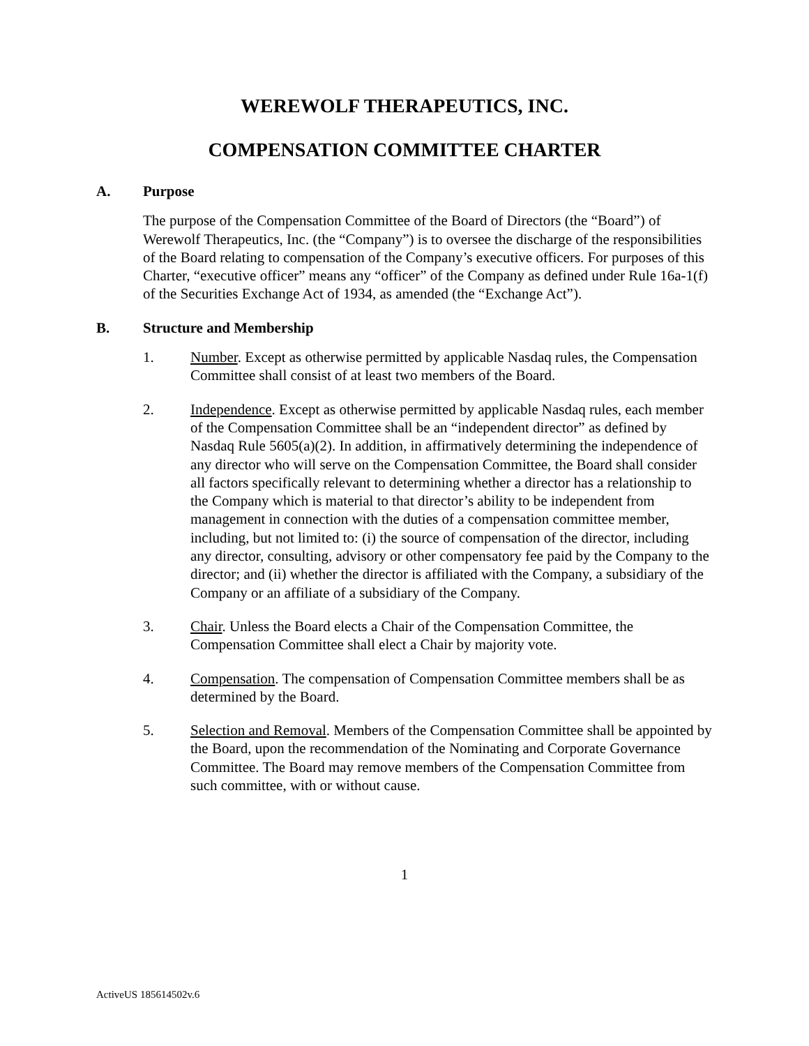WEREWOLF THERAPEUTICS, INC.
COMPENSATION COMMITTEE CHARTER
A. Purpose
The purpose of the Compensation Committee of the Board of Directors (the “Board”) of Werewolf Therapeutics, Inc. (the “Company”) is to oversee the discharge of the responsibilities of the Board relating to compensation of the Company’s executive officers. For purposes of this Charter, “executive officer” means any “officer” of the Company as defined under Rule 16a-1(f) of the Securities Exchange Act of 1934, as amended (the “Exchange Act”).
B. Structure and Membership
1. Number. Except as otherwise permitted by applicable Nasdaq rules, the Compensation Committee shall consist of at least two members of the Board.
2. Independence. Except as otherwise permitted by applicable Nasdaq rules, each member of the Compensation Committee shall be an “independent director” as defined by Nasdaq Rule 5605(a)(2). In addition, in affirmatively determining the independence of any director who will serve on the Compensation Committee, the Board shall consider all factors specifically relevant to determining whether a director has a relationship to the Company which is material to that director’s ability to be independent from management in connection with the duties of a compensation committee member, including, but not limited to: (i) the source of compensation of the director, including any director, consulting, advisory or other compensatory fee paid by the Company to the director; and (ii) whether the director is affiliated with the Company, a subsidiary of the Company or an affiliate of a subsidiary of the Company.
3. Chair. Unless the Board elects a Chair of the Compensation Committee, the Compensation Committee shall elect a Chair by majority vote.
4. Compensation. The compensation of Compensation Committee members shall be as determined by the Board.
5. Selection and Removal. Members of the Compensation Committee shall be appointed by the Board, upon the recommendation of the Nominating and Corporate Governance Committee. The Board may remove members of the Compensation Committee from such committee, with or without cause.
1
ActiveUS 185614502v.6